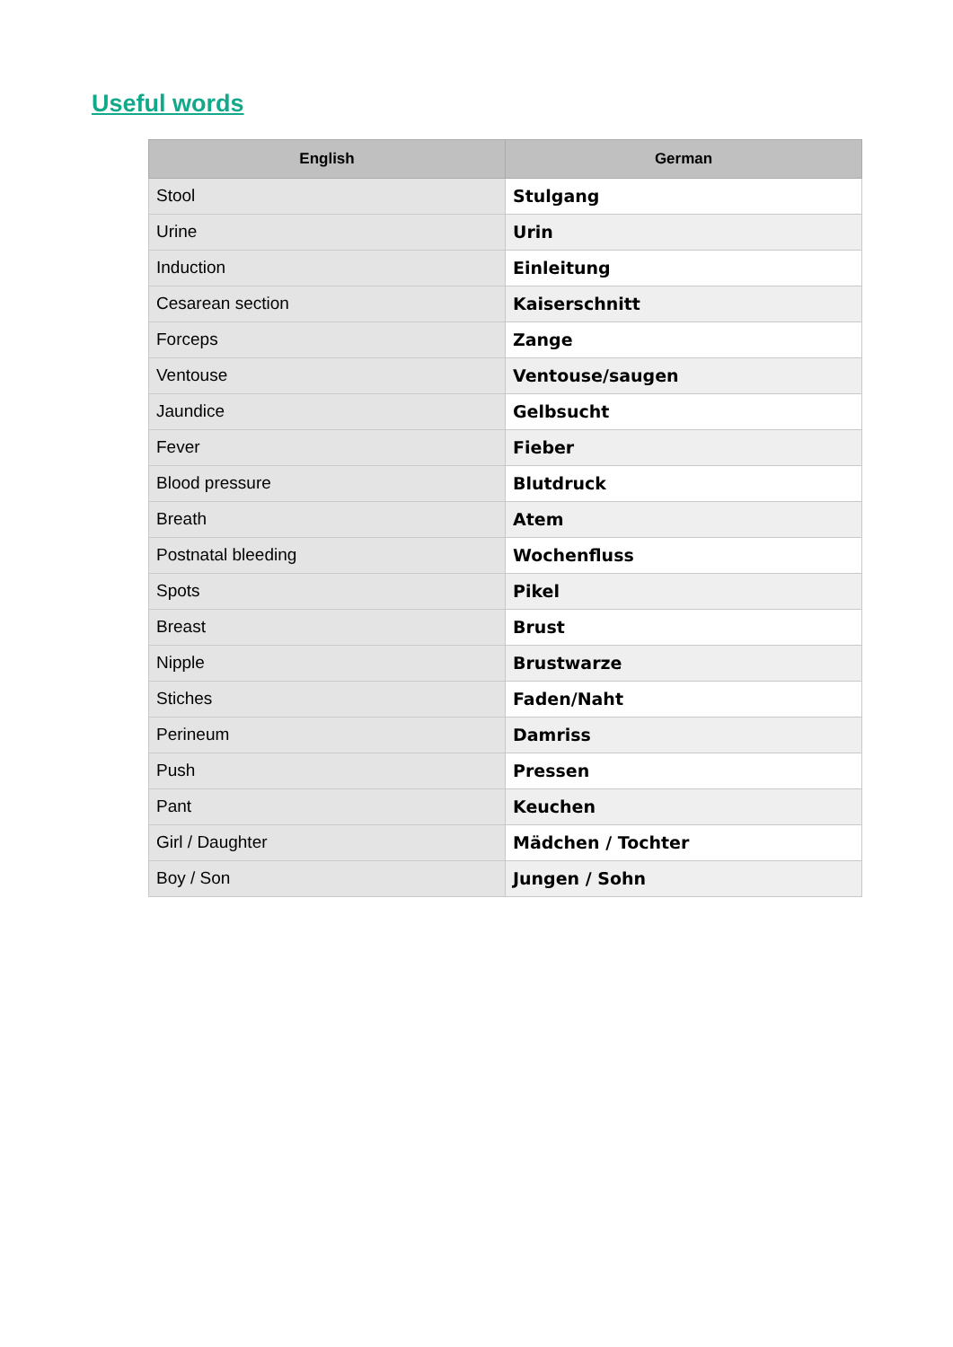Useful words
| English | German |
| --- | --- |
| Stool | Stulgang |
| Urine | Urin |
| Induction | Einleitung |
| Cesarean section | Kaiserschnitt |
| Forceps | Zange |
| Ventouse | Ventouse/saugen |
| Jaundice | Gelbsucht |
| Fever | Fieber |
| Blood pressure | Blutdruck |
| Breath | Atem |
| Postnatal bleeding | Wochenfluss |
| Spots | Pikel |
| Breast | Brust |
| Nipple | Brustwarze |
| Stiches | Faden/Naht |
| Perineum | Damriss |
| Push | Pressen |
| Pant | Keuchen |
| Girl / Daughter | Mädchen / Tochter |
| Boy / Son | Jungen / Sohn |